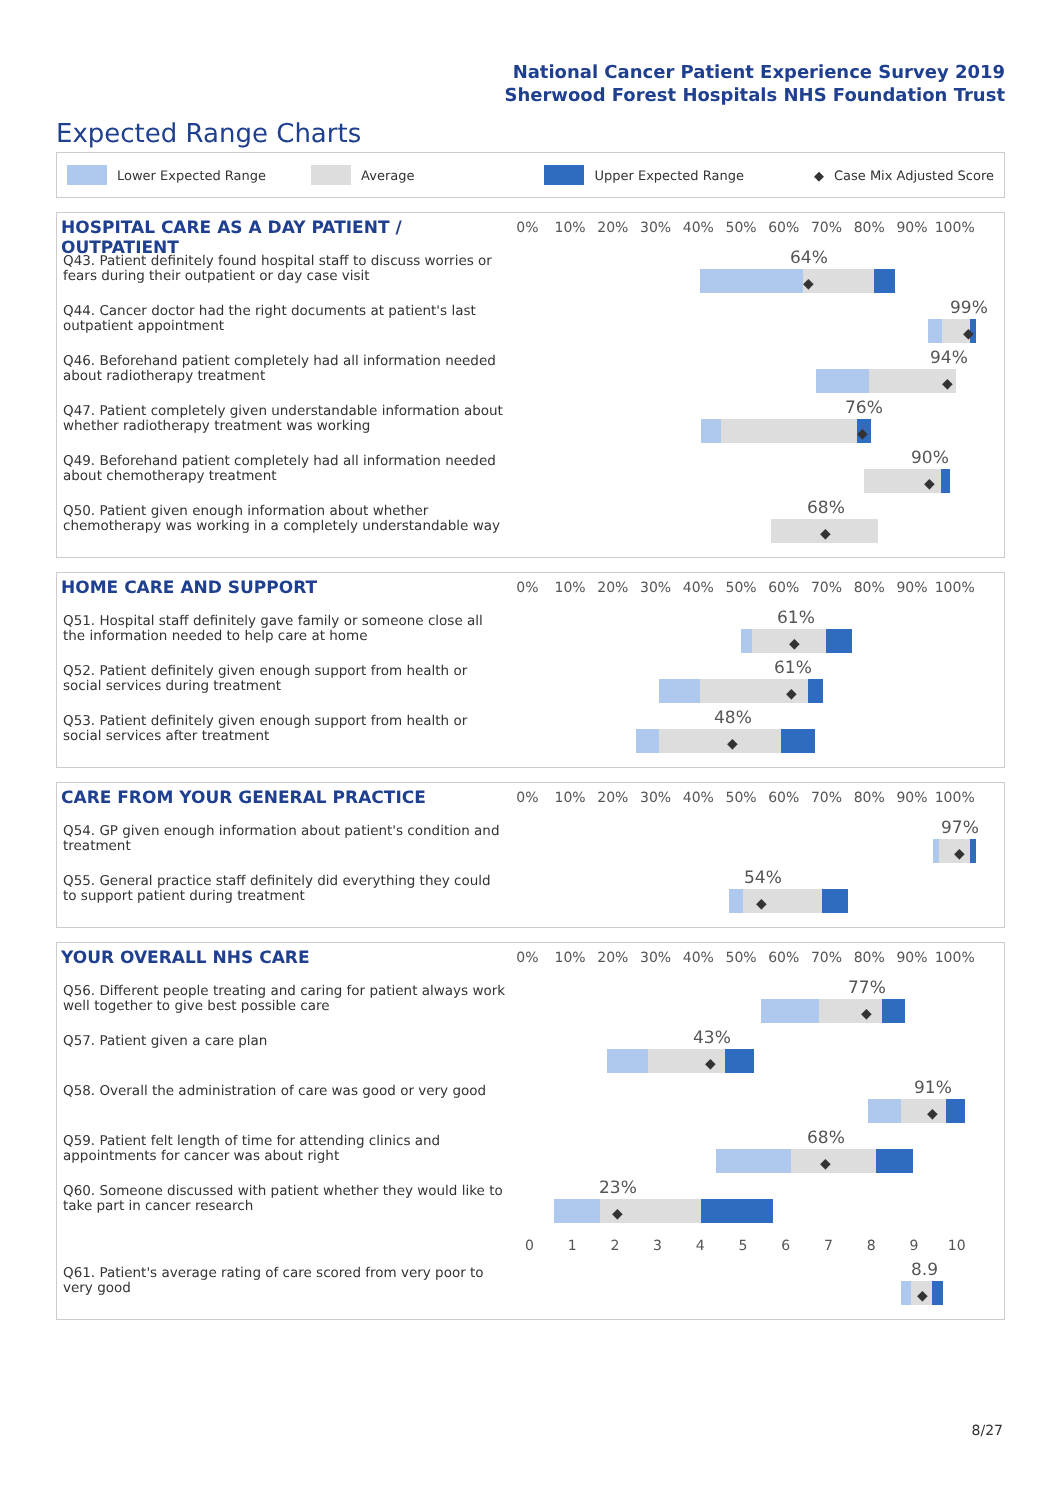National Cancer Patient Experience Survey 2019
Sherwood Forest Hospitals NHS Foundation Trust
Expected Range Charts
Lower Expected Range Average Upper Expected Range ◆ Case Mix Adjusted Score
HOSPITAL CARE AS A DAY PATIENT / OUTPATIENT
0% 10% 20% 30% 40% 50% 60% 70% 80% 90% 100%
Q43. Patient definitely found hospital staff to discuss worries or fears during their outpatient or day case visit
64%
◆
Q44. Cancer doctor had the right documents at patient's last outpatient appointment
99%
◆
Q46. Beforehand patient completely had all information needed about radiotherapy treatment
94%
◆
Q47. Patient completely given understandable information about whether radiotherapy treatment was working
76%
◆
Q49. Beforehand patient completely had all information needed about chemotherapy treatment
90%
◆
Q50. Patient given enough information about whether chemotherapy was working in a completely understandable way
68%
◆
HOME CARE AND SUPPORT
0% 10% 20% 30% 40% 50% 60% 70% 80% 90% 100%
Q51. Hospital staff definitely gave family or someone close all the information needed to help care at home
61%
◆
Q52. Patient definitely given enough support from health or social services during treatment
61%
◆
Q53. Patient definitely given enough support from health or social services after treatment
48%
◆
CARE FROM YOUR GENERAL PRACTICE
0% 10% 20% 30% 40% 50% 60% 70% 80% 90% 100%
Q54. GP given enough information about patient's condition and treatment
97%
◆
Q55. General practice staff definitely did everything they could to support patient during treatment
54%
◆
YOUR OVERALL NHS CARE
0% 10% 20% 30% 40% 50% 60% 70% 80% 90% 100%
Q56. Different people treating and caring for patient always work well together to give best possible care
77%
◆
Q57. Patient given a care plan
43%
◆
Q58. Overall the administration of care was good or very good
91%
◆
Q59. Patient felt length of time for attending clinics and appointments for cancer was about right
68%
◆
Q60. Someone discussed with patient whether they would like to take part in cancer research
23%
◆
0 1 2 3 4 5 6 7 8 9 10
Q61. Patient's average rating of care scored from very poor to very good
8.9
◆
8/27